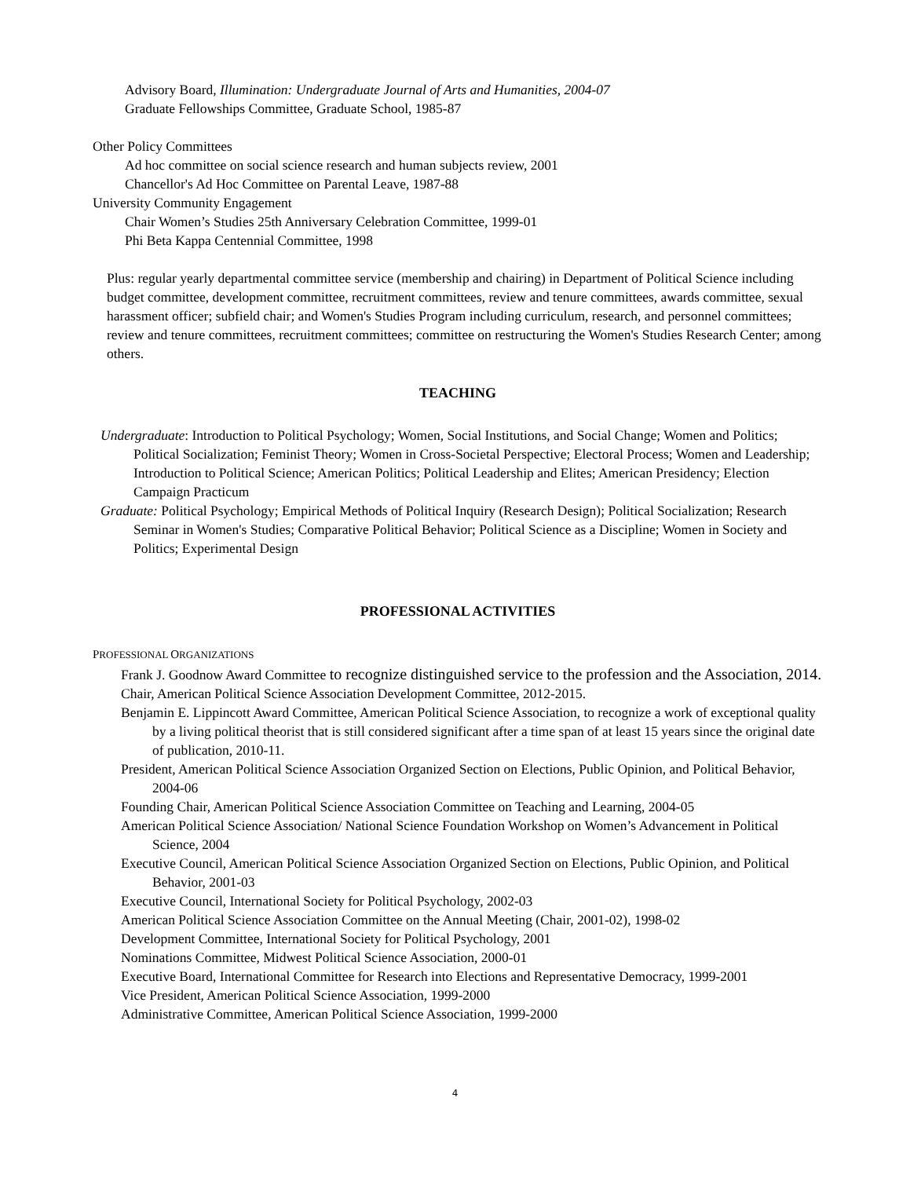Advisory Board, Illumination: Undergraduate Journal of Arts and Humanities, 2004-07
Graduate Fellowships Committee, Graduate School, 1985-87
Other Policy Committees
Ad hoc committee on social science research and human subjects review, 2001
Chancellor's Ad Hoc Committee on Parental Leave, 1987-88
University Community Engagement
Chair Women’s Studies 25th Anniversary Celebration Committee, 1999-01
Phi Beta Kappa Centennial Committee, 1998
Plus: regular yearly departmental committee service (membership and chairing) in Department of Political Science including budget committee, development committee, recruitment committees, review and tenure committees, awards committee, sexual harassment officer; subfield chair; and Women's Studies Program including curriculum, research, and personnel committees; review and tenure committees, recruitment committees; committee on restructuring the Women's Studies Research Center; among others.
TEACHING
Undergraduate: Introduction to Political Psychology; Women, Social Institutions, and Social Change; Women and Politics; Political Socialization; Feminist Theory; Women in Cross-Societal Perspective; Electoral Process; Women and Leadership; Introduction to Political Science; American Politics; Political Leadership and Elites; American Presidency; Election Campaign Practicum
Graduate: Political Psychology; Empirical Methods of Political Inquiry (Research Design); Political Socialization; Research Seminar in Women's Studies; Comparative Political Behavior; Political Science as a Discipline; Women in Society and Politics; Experimental Design
PROFESSIONAL ACTIVITIES
PROFESSIONAL ORGANIZATIONS
Frank J. Goodnow Award Committee to recognize distinguished service to the profession and the Association, 2014.
Chair, American Political Science Association Development Committee, 2012-2015.
Benjamin E. Lippincott Award Committee, American Political Science Association, to recognize a work of exceptional quality by a living political theorist that is still considered significant after a time span of at least 15 years since the original date of publication, 2010-11.
President, American Political Science Association Organized Section on Elections, Public Opinion, and Political Behavior, 2004-06
Founding Chair, American Political Science Association Committee on Teaching and Learning, 2004-05
American Political Science Association/ National Science Foundation Workshop on Women’s Advancement in Political Science, 2004
Executive Council, American Political Science Association Organized Section on Elections, Public Opinion, and Political Behavior, 2001-03
Executive Council, International Society for Political Psychology, 2002-03
American Political Science Association Committee on the Annual Meeting (Chair, 2001-02), 1998-02
Development Committee, International Society for Political Psychology, 2001
Nominations Committee, Midwest Political Science Association, 2000-01
Executive Board, International Committee for Research into Elections and Representative Democracy, 1999-2001
Vice President, American Political Science Association, 1999-2000
Administrative Committee, American Political Science Association, 1999-2000
4